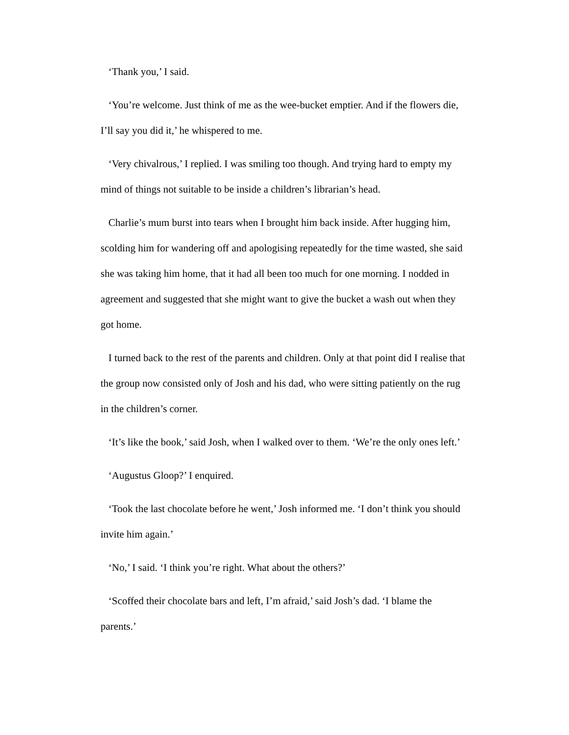‘Thank you,’ I said.
‘You’re welcome. Just think of me as the wee-bucket emptier. And if the flowers die, I’ll say you did it,’ he whispered to me.
‘Very chivalrous,’ I replied. I was smiling too though. And trying hard to empty my mind of things not suitable to be inside a children’s librarian’s head.
Charlie’s mum burst into tears when I brought him back inside. After hugging him, scolding him for wandering off and apologising repeatedly for the time wasted, she said she was taking him home, that it had all been too much for one morning. I nodded in agreement and suggested that she might want to give the bucket a wash out when they got home.
I turned back to the rest of the parents and children. Only at that point did I realise that the group now consisted only of Josh and his dad, who were sitting patiently on the rug in the children’s corner.
‘It’s like the book,’ said Josh, when I walked over to them. ‘We’re the only ones left.’
‘Augustus Gloop?’ I enquired.
‘Took the last chocolate before he went,’ Josh informed me. ‘I don’t think you should invite him again.’
‘No,’ I said. ‘I think you’re right. What about the others?’
‘Scoffed their chocolate bars and left, I’m afraid,’ said Josh’s dad. ‘I blame the parents.’